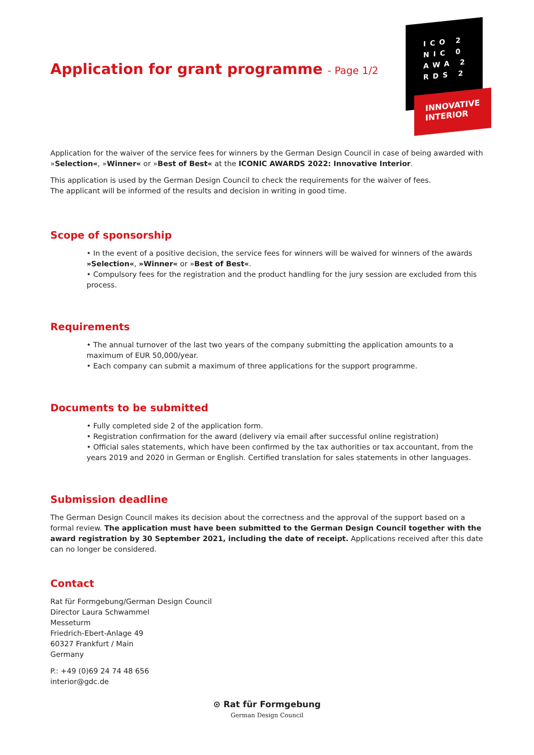ICO 2
NIC 0
AWA 2
RDS 2
INNOVATIVE
INTERIOR
Application for grant programme - Page 1/2
Application for the waiver of the service fees for winners by the German Design Council in case of being awarded with »Selection«, »Winner« or »Best of Best« at the ICONIC AWARDS 2022: Innovative Interior.
This application is used by the German Design Council to check the requirements for the waiver of fees.
The applicant will be informed of the results and decision in writing in good time.
Scope of sponsorship
• In the event of a positive decision, the service fees for winners will be waived for winners of the awards »Selection«, »Winner« or »Best of Best«.
• Compulsory fees for the registration and the product handling for the jury session are excluded from this process.
Requirements
• The annual turnover of the last two years of the company submitting the application amounts to a maximum of EUR 50,000/year.
• Each company can submit a maximum of three applications for the support programme.
Documents to be submitted
• Fully completed side 2 of the application form.
• Registration confirmation for the award (delivery via email after successful online registration)
• Official sales statements, which have been confirmed by the tax authorities or tax accountant, from the years 2019 and 2020 in German or English. Certified translation for sales statements in other languages.
Submission deadline
The German Design Council makes its decision about the correctness and the approval of the support based on a formal review. The application must have been submitted to the German Design Council together with the award registration by 30 September 2021, including the date of receipt. Applications received after this date can no longer be considered.
Contact
Rat für Formgebung/German Design Council
Director Laura Schwammel
Messeturm
Friedrich-Ebert-Anlage 49
60327 Frankfurt / Main
Germany
P.: +49 (0)69 24 74 48 656
interior@gdc.de
⊙ Rat für Formgebung
German Design Council